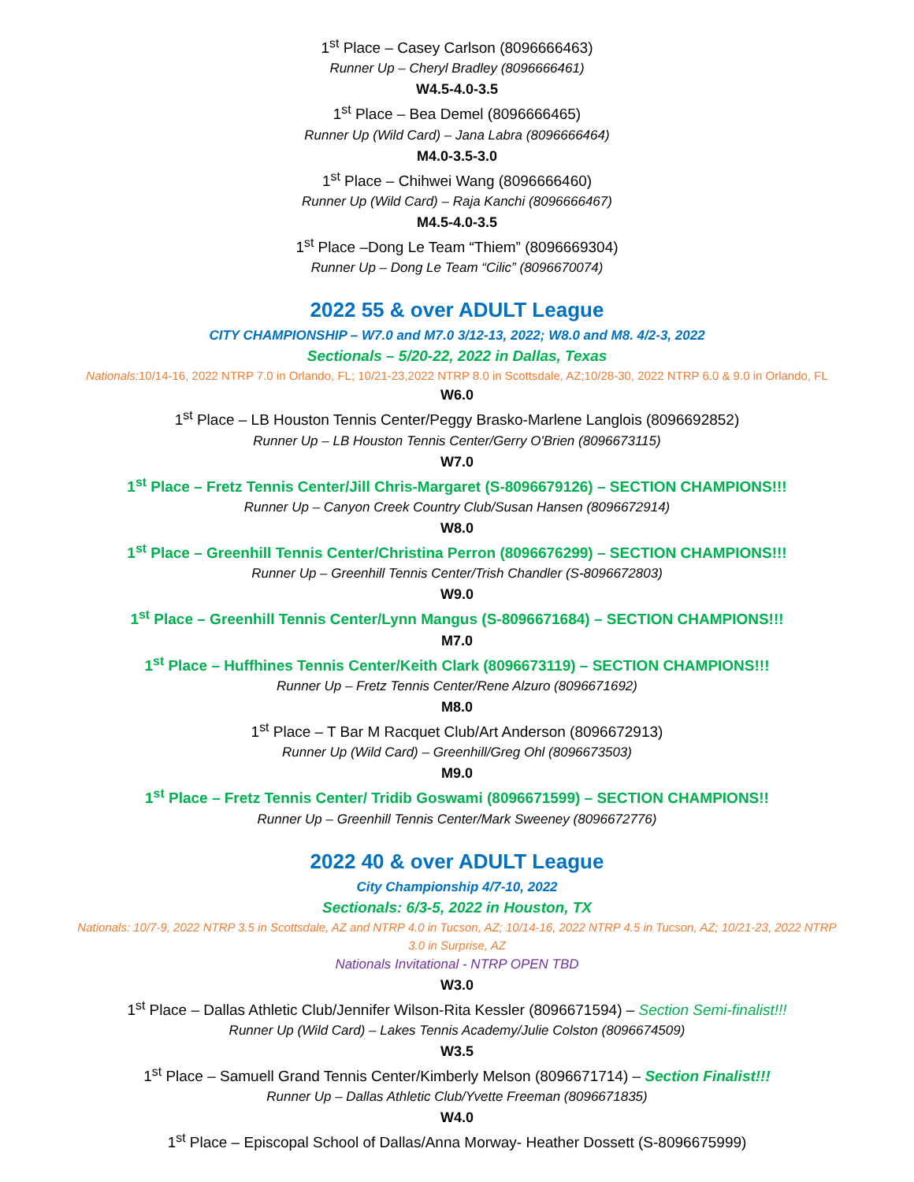1<sup>st</sup> Place – Casey Carlson (8096666463)
Runner Up – Cheryl Bradley (8096666461)
W4.5-4.0-3.5
1<sup>st</sup> Place – Bea Demel (8096666465)
Runner Up (Wild Card) – Jana Labra (8096666464)
M4.0-3.5-3.0
1<sup>st</sup> Place – Chihwei Wang (8096666460)
Runner Up (Wild Card) – Raja Kanchi (8096666467)
M4.5-4.0-3.5
1<sup>st</sup> Place –Dong Le Team “Thiem” (8096669304)
Runner Up – Dong Le Team “Cilic” (8096670074)
2022 55 & over ADULT League
CITY CHAMPIONSHIP – W7.0 and M7.0 3/12-13, 2022; W8.0 and M8. 4/2-3, 2022
Sectionals – 5/20-22, 2022 in Dallas, Texas
Nationals: 10/14-16, 2022 NTRP 7.0 in Orlando, FL; 10/21-23,2022 NTRP 8.0 in Scottsdale, AZ;10/28-30, 2022 NTRP 6.0 & 9.0 in Orlando, FL
W6.0
1<sup>st</sup> Place – LB Houston Tennis Center/Peggy Brasko-Marlene Langlois (8096692852)
Runner Up – LB Houston Tennis Center/Gerry O'Brien (8096673115)
W7.0
1<sup>st</sup> Place – Fretz Tennis Center/Jill Chris-Margaret (S-8096679126) – SECTION CHAMPIONS!!!
Runner Up – Canyon Creek Country Club/Susan Hansen (8096672914)
W8.0
1<sup>st</sup> Place – Greenhill Tennis Center/Christina Perron (8096676299) – SECTION CHAMPIONS!!!
Runner Up – Greenhill Tennis Center/Trish Chandler (S-8096672803)
W9.0
1<sup>st</sup> Place – Greenhill Tennis Center/Lynn Mangus (S-8096671684) – SECTION CHAMPIONS!!!
M7.0
1<sup>st</sup> Place – Huffhines Tennis Center/Keith Clark (8096673119) – SECTION CHAMPIONS!!!
Runner Up – Fretz Tennis Center/Rene Alzuro (8096671692)
M8.0
1<sup>st</sup> Place – T Bar M Racquet Club/Art Anderson (8096672913)
Runner Up (Wild Card) – Greenhill/Greg Ohl (8096673503)
M9.0
1<sup>st</sup> Place – Fretz Tennis Center/ Tridib Goswami (8096671599) – SECTION CHAMPIONS!!
Runner Up – Greenhill Tennis Center/Mark Sweeney (8096672776)
2022 40 & over ADULT League
City Championship 4/7-10, 2022
Sectionals: 6/3-5, 2022 in Houston, TX
Nationals: 10/7-9, 2022 NTRP 3.5 in Scottsdale, AZ and NTRP 4.0 in Tucson, AZ; 10/14-16, 2022 NTRP 4.5 in Tucson, AZ; 10/21-23, 2022 NTRP 3.0 in Surprise, AZ
Nationals Invitational - NTRP OPEN TBD
W3.0
1<sup>st</sup> Place – Dallas Athletic Club/Jennifer Wilson-Rita Kessler (8096671594) – Section Semi-finalist!!!
Runner Up (Wild Card) – Lakes Tennis Academy/Julie Colston (8096674509)
W3.5
1<sup>st</sup> Place – Samuell Grand Tennis Center/Kimberly Melson (8096671714) – Section Finalist!!!
Runner Up – Dallas Athletic Club/Yvette Freeman (8096671835)
W4.0
1<sup>st</sup> Place – Episcopal School of Dallas/Anna Morway- Heather Dossett (S-8096675999)